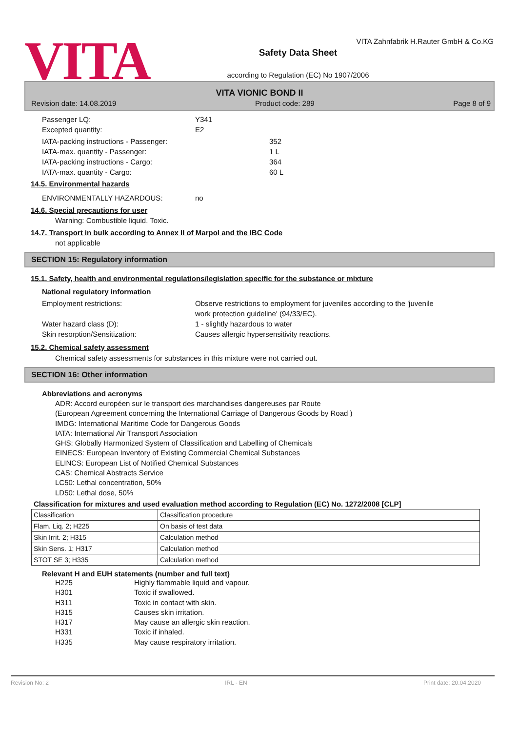VITA
VITA Zahnfabrik H.Rauter GmbH & Co.KG
Safety Data Sheet
according to Regulation (EC) No 1907/2006
VITA VIONIC BOND II
Revision date: 14.08.2019 Product code: 289 Page 8 of 9
Passenger LQ: Y341
Excepted quantity: E2
IATA-packing instructions - Passenger: 352
IATA-max. quantity - Passenger: 1 L
IATA-packing instructions - Cargo: 364
IATA-max. quantity - Cargo: 60 L
14.5. Environmental hazards
ENVIRONMENTALLY HAZARDOUS: no
14.6. Special precautions for user
Warning: Combustible liquid. Toxic.
14.7. Transport in bulk according to Annex II of Marpol and the IBC Code
not applicable
SECTION 15: Regulatory information
15.1. Safety, health and environmental regulations/legislation specific for the substance or mixture
National regulatory information
Employment restrictions: Observe restrictions to employment for juveniles according to the 'juvenile
work protection guideline' (94/33/EC).
Water hazard class (D): 1 - slightly hazardous to water
Skin resorption/Sensitization: Causes allergic hypersensitivity reactions.
15.2. Chemical safety assessment
Chemical safety assessments for substances in this mixture were not carried out.
SECTION 16: Other information
Abbreviations and acronyms
ADR: Accord européen sur le transport des marchandises dangereuses par Route
(European Agreement concerning the International Carriage of Dangerous Goods by Road )
IMDG: International Maritime Code for Dangerous Goods
IATA: International Air Transport Association
GHS: Globally Harmonized System of Classification and Labelling of Chemicals
EINECS: European Inventory of Existing Commercial Chemical Substances
ELINCS: European List of Notified Chemical Substances
CAS: Chemical Abstracts Service
LC50: Lethal concentration, 50%
LD50: Lethal dose, 50%
Classification for mixtures and used evaluation method according to Regulation (EC) No. 1272/2008 [CLP]
| Classification | Classification procedure |
| Flam. Liq. 2; H225 | On basis of test data |
| Skin Irrit. 2; H315 | Calculation method |
| Skin Sens. 1; H317 | Calculation method |
| STOT SE 3; H335 | Calculation method |
Relevant H and EUH statements (number and full text)
H225 Highly flammable liquid and vapour.
H301 Toxic if swallowed.
H311 Toxic in contact with skin.
H315 Causes skin irritation.
H317 May cause an allergic skin reaction.
H331 Toxic if inhaled.
H335 May cause respiratory irritation.
Revision No: 2 IRL - EN Print date: 20.04.2020